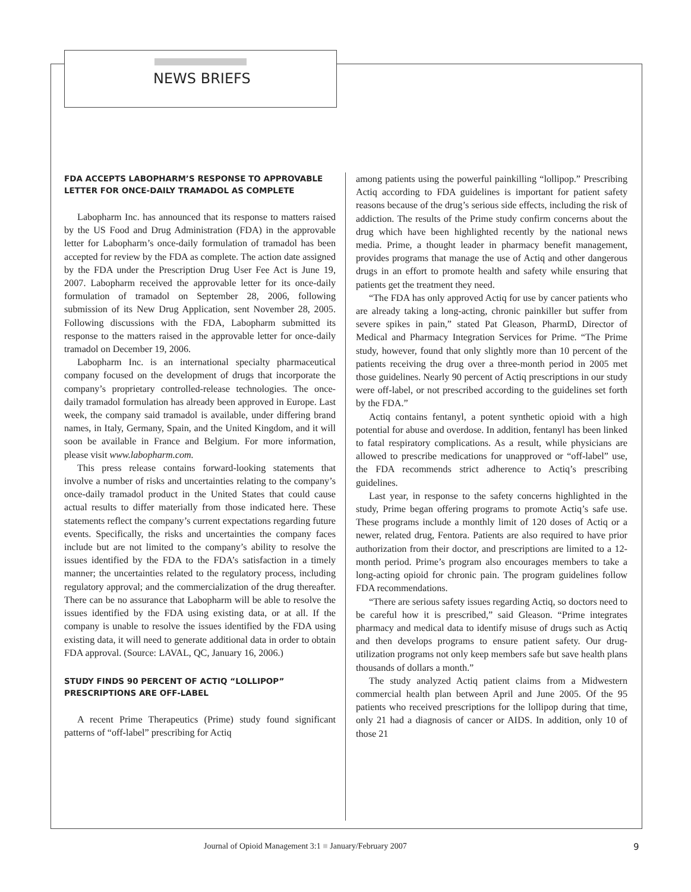NEWS BRIEFS
FDA ACCEPTS LABOPHARM’S RESPONSE TO APPROVABLE LETTER FOR ONCE-DAILY TRAMADOL AS COMPLETE
Labopharm Inc. has announced that its response to matters raised by the US Food and Drug Administration (FDA) in the approvable letter for Labopharm’s once-daily formulation of tramadol has been accepted for review by the FDA as complete. The action date assigned by the FDA under the Prescription Drug User Fee Act is June 19, 2007. Labopharm received the approvable letter for its once-daily formulation of tramadol on September 28, 2006, following submission of its New Drug Application, sent November 28, 2005. Following discussions with the FDA, Labopharm submitted its response to the matters raised in the approvable letter for once-daily tramadol on December 19, 2006.
Labopharm Inc. is an international specialty pharmaceutical company focused on the development of drugs that incorporate the company’s proprietary controlled-release technologies. The once-daily tramadol formulation has already been approved in Europe. Last week, the company said tramadol is available, under differing brand names, in Italy, Germany, Spain, and the United Kingdom, and it will soon be available in France and Belgium. For more information, please visit www.labopharm.com.
This press release contains forward-looking statements that involve a number of risks and uncertainties relating to the company’s once-daily tramadol product in the United States that could cause actual results to differ materially from those indicated here. These statements reflect the company’s current expectations regarding future events. Specifically, the risks and uncertainties the company faces include but are not limited to the company’s ability to resolve the issues identified by the FDA to the FDA’s satisfaction in a timely manner; the uncertainties related to the regulatory process, including regulatory approval; and the commercialization of the drug thereafter. There can be no assurance that Labopharm will be able to resolve the issues identified by the FDA using existing data, or at all. If the company is unable to resolve the issues identified by the FDA using existing data, it will need to generate additional data in order to obtain FDA approval. (Source: LAVAL, QC, January 16, 2006.)
STUDY FINDS 90 PERCENT OF ACTIQ “LOLLIPOP” PRESCRIPTIONS ARE OFF-LABEL
A recent Prime Therapeutics (Prime) study found significant patterns of “off-label” prescribing for Actiq
among patients using the powerful painkilling “lollipop.” Prescribing Actiq according to FDA guidelines is important for patient safety reasons because of the drug’s serious side effects, including the risk of addiction. The results of the Prime study confirm concerns about the drug which have been highlighted recently by the national news media. Prime, a thought leader in pharmacy benefit management, provides programs that manage the use of Actiq and other dangerous drugs in an effort to promote health and safety while ensuring that patients get the treatment they need.
“The FDA has only approved Actiq for use by cancer patients who are already taking a long-acting, chronic painkiller but suffer from severe spikes in pain,” stated Pat Gleason, PharmD, Director of Medical and Pharmacy Integration Services for Prime. “The Prime study, however, found that only slightly more than 10 percent of the patients receiving the drug over a three-month period in 2005 met those guidelines. Nearly 90 percent of Actiq prescriptions in our study were off-label, or not prescribed according to the guidelines set forth by the FDA.”
Actiq contains fentanyl, a potent synthetic opioid with a high potential for abuse and overdose. In addition, fentanyl has been linked to fatal respiratory complications. As a result, while physicians are allowed to prescribe medications for unapproved or “off-label” use, the FDA recommends strict adherence to Actiq’s prescribing guidelines.
Last year, in response to the safety concerns highlighted in the study, Prime began offering programs to promote Actiq’s safe use. These programs include a monthly limit of 120 doses of Actiq or a newer, related drug, Fentora. Patients are also required to have prior authorization from their doctor, and prescriptions are limited to a 12-month period. Prime’s program also encourages members to take a long-acting opioid for chronic pain. The program guidelines follow FDA recommendations.
“There are serious safety issues regarding Actiq, so doctors need to be careful how it is prescribed,” said Gleason. “Prime integrates pharmacy and medical data to identify misuse of drugs such as Actiq and then develops programs to ensure patient safety. Our drug-utilization programs not only keep members safe but save health plans thousands of dollars a month.”
The study analyzed Actiq patient claims from a Midwestern commercial health plan between April and June 2005. Of the 95 patients who received prescriptions for the lollipop during that time, only 21 had a diagnosis of cancer or AIDS. In addition, only 10 of those 21
Journal of Opioid Management 3:1 ■ January/February 2007 9